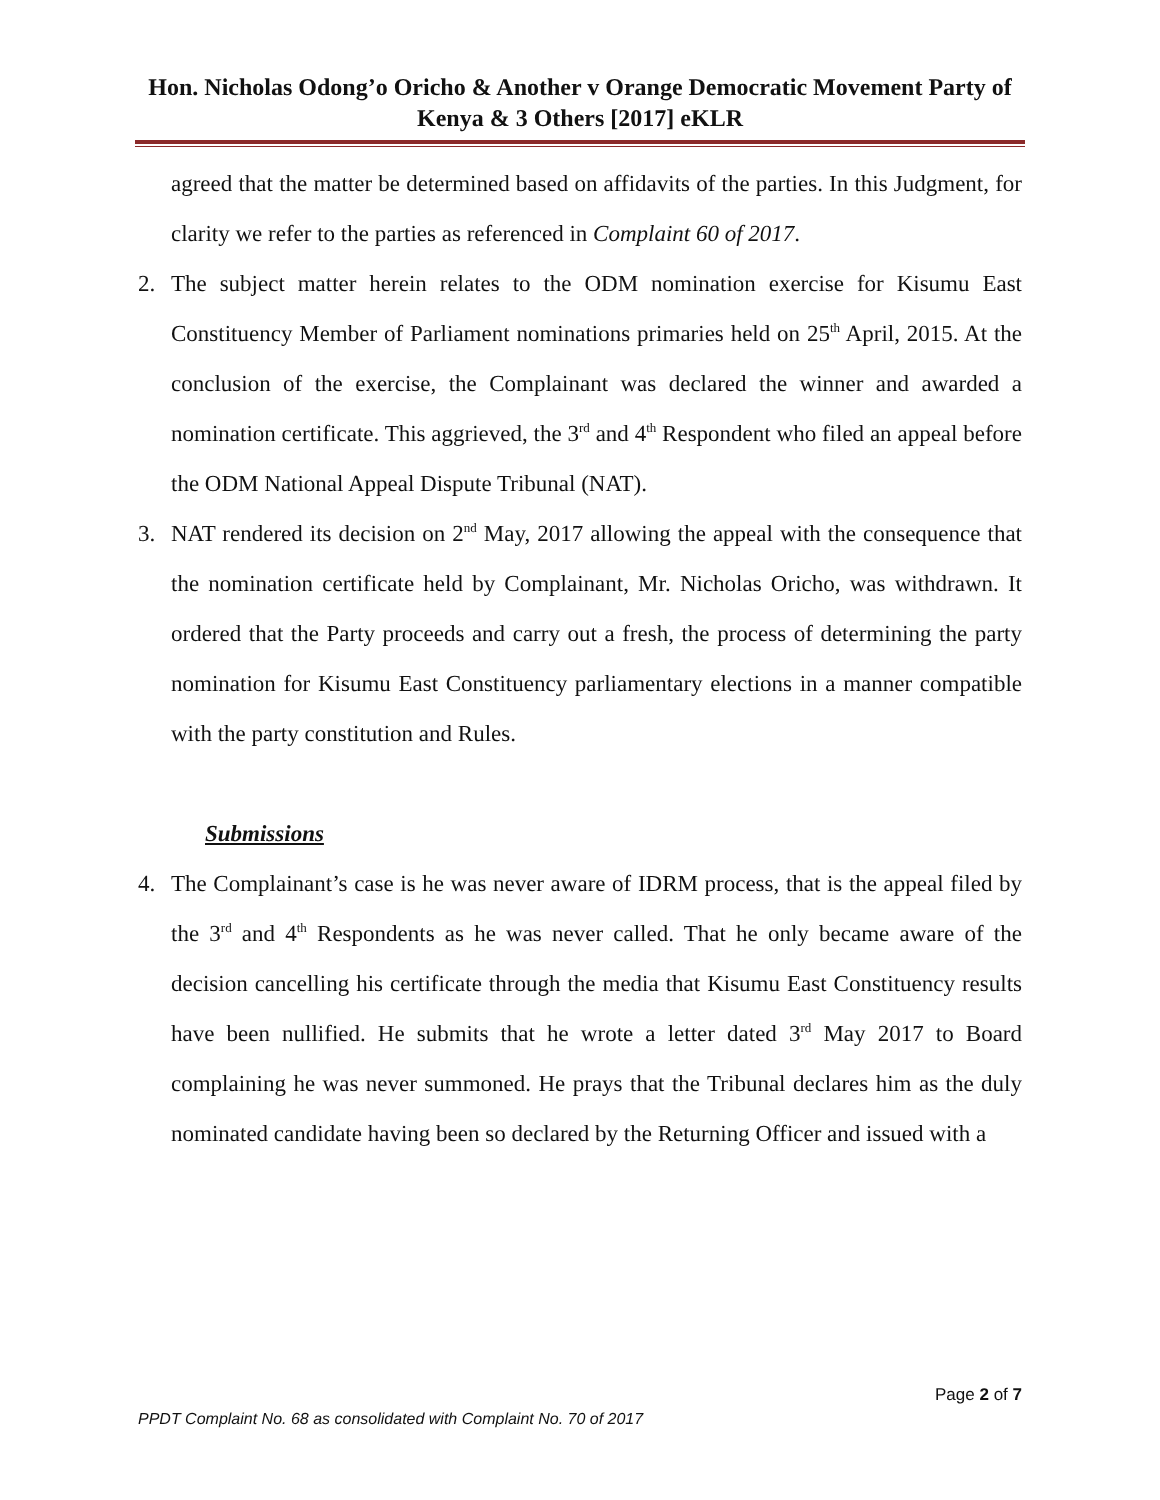Hon. Nicholas Odong’o Oricho & Another v Orange Democratic Movement Party of Kenya & 3 Others [2017] eKLR
agreed that the matter be determined based on affidavits of the parties. In this Judgment, for clarity we refer to the parties as referenced in Complaint 60 of 2017.
2. The subject matter herein relates to the ODM nomination exercise for Kisumu East Constituency Member of Parliament nominations primaries held on 25<sup>th</sup> April, 2015. At the conclusion of the exercise, the Complainant was declared the winner and awarded a nomination certificate. This aggrieved, the 3<sup>rd</sup> and 4<sup>th</sup> Respondent who filed an appeal before the ODM National Appeal Dispute Tribunal (NAT).
3. NAT rendered its decision on 2<sup>nd</sup> May, 2017 allowing the appeal with the consequence that the nomination certificate held by Complainant, Mr. Nicholas Oricho, was withdrawn. It ordered that the Party proceeds and carry out a fresh, the process of determining the party nomination for Kisumu East Constituency parliamentary elections in a manner compatible with the party constitution and Rules.
Submissions
4. The Complainant’s case is he was never aware of IDRM process, that is the appeal filed by the 3<sup>rd</sup> and 4<sup>th</sup> Respondents as he was never called. That he only became aware of the decision cancelling his certificate through the media that Kisumu East Constituency results have been nullified. He submits that he wrote a letter dated 3<sup>rd</sup> May 2017 to Board complaining he was never summoned. He prays that the Tribunal declares him as the duly nominated candidate having been so declared by the Returning Officer and issued with a
Page 2 of 7
PPDT Complaint No. 68 as consolidated with Complaint No. 70 of 2017